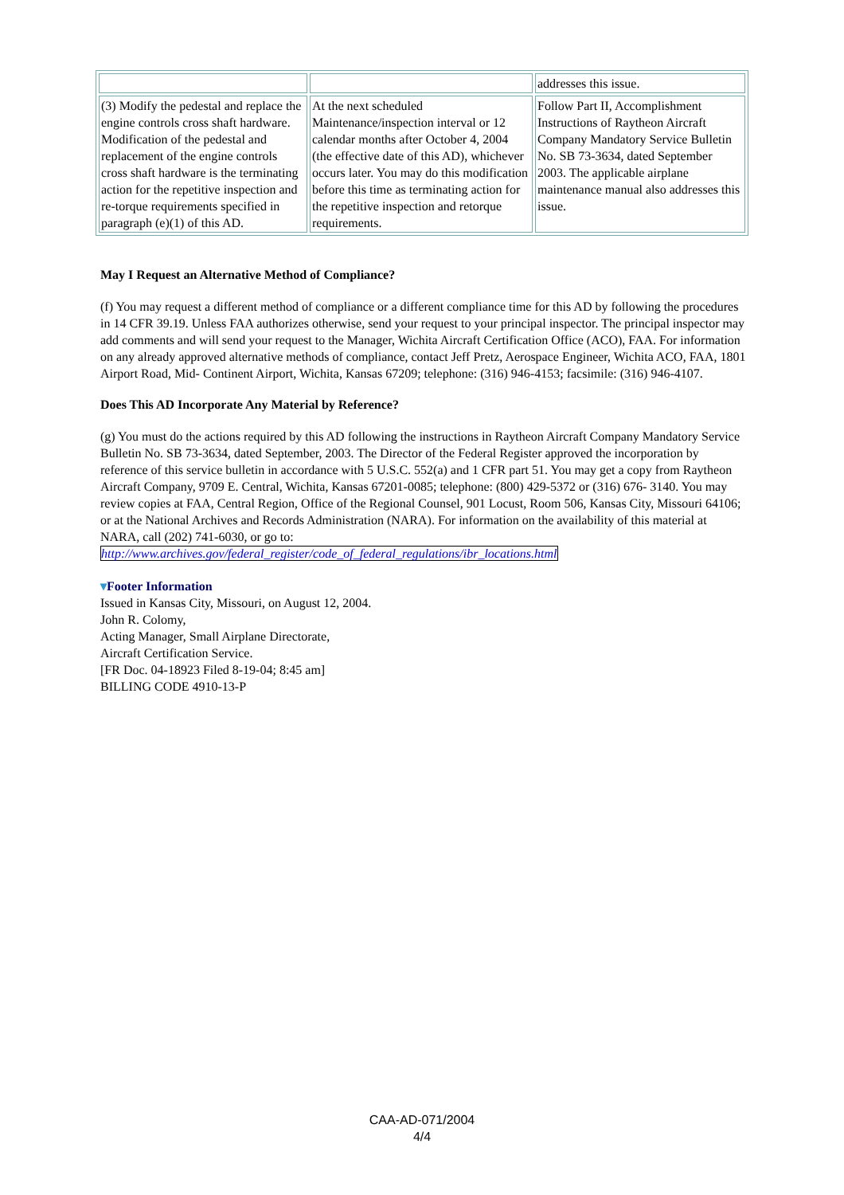| | | addresses this issue. |
| (3) Modify the pedestal and replace the engine controls cross shaft hardware. Modification of the pedestal and replacement of the engine controls cross shaft hardware is the terminating action for the repetitive inspection and re-torque requirements specified in paragraph (e)(1) of this AD. | At the next scheduled Maintenance/inspection interval or 12 calendar months after October 4, 2004 (the effective date of this AD), whichever occurs later. You may do this modification before this time as terminating action for the repetitive inspection and retorque requirements. | Follow Part II, Accomplishment Instructions of Raytheon Aircraft Company Mandatory Service Bulletin No. SB 73-3634, dated September 2003. The applicable airplane maintenance manual also addresses this issue. |
May I Request an Alternative Method of Compliance?
(f) You may request a different method of compliance or a different compliance time for this AD by following the procedures in 14 CFR 39.19. Unless FAA authorizes otherwise, send your request to your principal inspector. The principal inspector may add comments and will send your request to the Manager, Wichita Aircraft Certification Office (ACO), FAA. For information on any already approved alternative methods of compliance, contact Jeff Pretz, Aerospace Engineer, Wichita ACO, FAA, 1801 Airport Road, Mid- Continent Airport, Wichita, Kansas 67209; telephone: (316) 946-4153; facsimile: (316) 946-4107.
Does This AD Incorporate Any Material by Reference?
(g) You must do the actions required by this AD following the instructions in Raytheon Aircraft Company Mandatory Service Bulletin No. SB 73-3634, dated September, 2003. The Director of the Federal Register approved the incorporation by reference of this service bulletin in accordance with 5 U.S.C. 552(a) and 1 CFR part 51. You may get a copy from Raytheon Aircraft Company, 9709 E. Central, Wichita, Kansas 67201-0085; telephone: (800) 429-5372 or (316) 676- 3140. You may review copies at FAA, Central Region, Office of the Regional Counsel, 901 Locust, Room 506, Kansas City, Missouri 64106; or at the National Archives and Records Administration (NARA). For information on the availability of this material at NARA, call (202) 741-6030, or go to: http://www.archives.gov/federal_register/code_of_federal_regulations/ibr_locations.html
▾Footer Information
Issued in Kansas City, Missouri, on August 12, 2004.
John R. Colomy,
Acting Manager, Small Airplane Directorate,
Aircraft Certification Service.
[FR Doc. 04-18923 Filed 8-19-04; 8:45 am]
BILLING CODE 4910-13-P
CAA-AD-071/2004
4/4